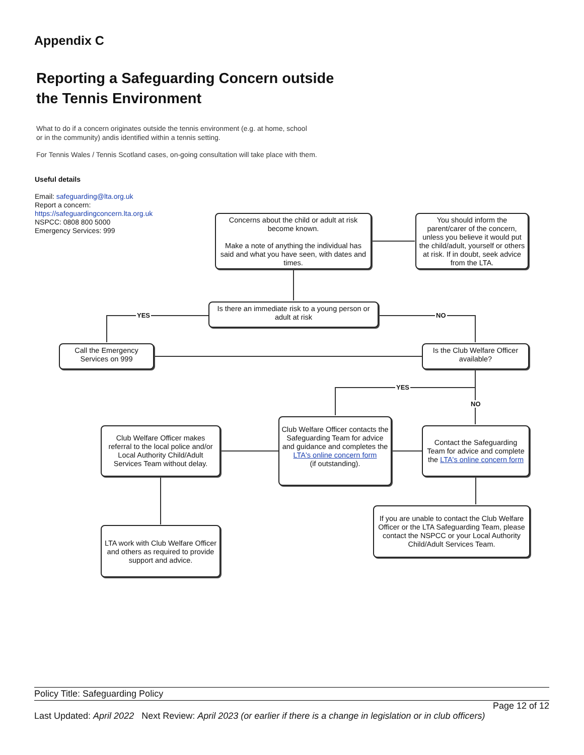Appendix C
Reporting a Safeguarding Concern outside
the Tennis Environment
What to do if a concern originates outside the tennis environment (e.g. at home, school
or in the community) andis identified within a tennis setting.
For Tennis Wales / Tennis Scotland cases, on-going consultation will take place with them.
Useful details
Email: safeguarding@lta.org.uk
Report a concern:
https://safeguardingconcern.lta.org.uk
NSPCC: 0808 800 5000
Emergency Services: 999
YES NO
YES
NO
Concerns about the child or adult at risk become known.
Make a note of anything the individual has said and what you have seen, with dates and times.
You should inform the parent/carer of the concern, unless you believe it would put the child/adult, yourself or others at risk. If in doubt, seek advice from the LTA.
Is there an immediate risk to a young person or adult at risk
Call the Emergency Services on 999
Is the Club Welfare Officer available?
Club Welfare Officer makes referral to the local police and/or Local Authority Child/Adult Services Team without delay.
Club Welfare Officer contacts the Safeguarding Team for advice and guidance and completes the LTA's online concern form
(if outstanding).
Contact the Safeguarding Team for advice and complete the LTA's online concern form
If you are unable to contact the Club Welfare Officer or the LTA Safeguarding Team, please contact the NSPCC or your Local Authority Child/Adult Services Team.
LTA work with Club Welfare Officer and others as required to provide support and advice.
Policy Title: Safeguarding Policy
Page 12 of 12
Last Updated: April 2022 Next Review: April 2023 (or earlier if there is a change in legislation or in club officers)